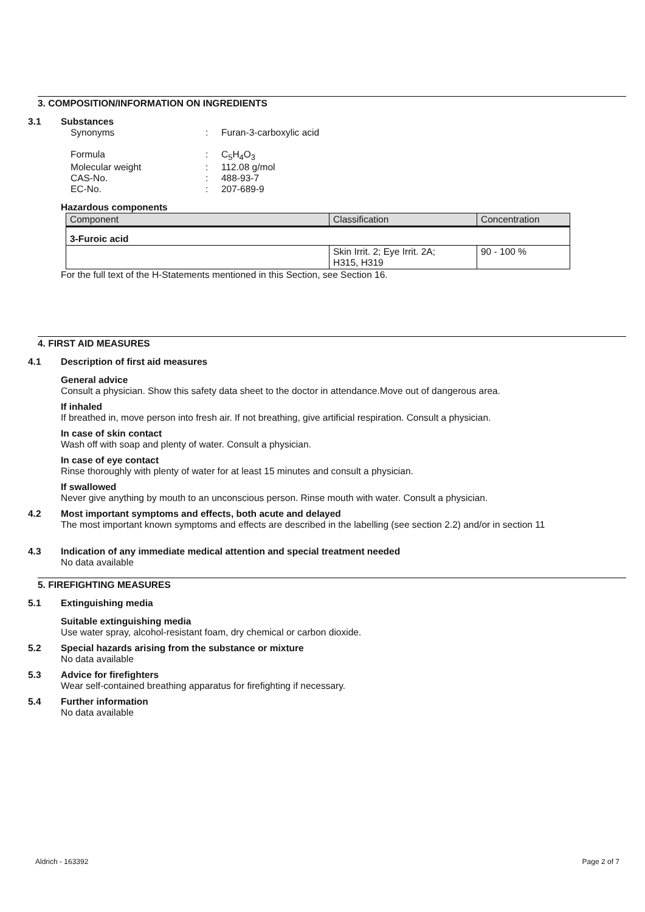3. COMPOSITION/INFORMATION ON INGREDIENTS
3.1 Substances
Synonyms: Furan-3-carboxylic acid
Formula: C<sub>5</sub>H<sub>4</sub>O<sub>3</sub>
Molecular weight: 112.08 g/mol
CAS-No.: 488-93-7
EC-No.: 207-689-9
Hazardous components
| Component | Classification | Concentration |
| 3-Furoic acid | | |
| | Skin Irrit. 2; Eye Irrit. 2A; H315, H319 | 90 - 100 % |
For the full text of the H-Statements mentioned in this Section, see Section 16.
4. FIRST AID MEASURES
4.1 Description of first aid measures
General advice
Consult a physician. Show this safety data sheet to the doctor in attendance.Move out of dangerous area.
If inhaled
If breathed in, move person into fresh air. If not breathing, give artificial respiration. Consult a physician.
In case of skin contact
Wash off with soap and plenty of water. Consult a physician.
In case of eye contact
Rinse thoroughly with plenty of water for at least 15 minutes and consult a physician.
If swallowed
Never give anything by mouth to an unconscious person. Rinse mouth with water. Consult a physician.
4.2 Most important symptoms and effects, both acute and delayed
The most important known symptoms and effects are described in the labelling (see section 2.2) and/or in section 11
4.3 Indication of any immediate medical attention and special treatment needed
No data available
5. FIREFIGHTING MEASURES
5.1 Extinguishing media
Suitable extinguishing media
Use water spray, alcohol-resistant foam, dry chemical or carbon dioxide.
5.2 Special hazards arising from the substance or mixture
No data available
5.3 Advice for firefighters
Wear self-contained breathing apparatus for firefighting if necessary.
5.4 Further information
No data available
Aldrich - 163392 Page 2 of 7